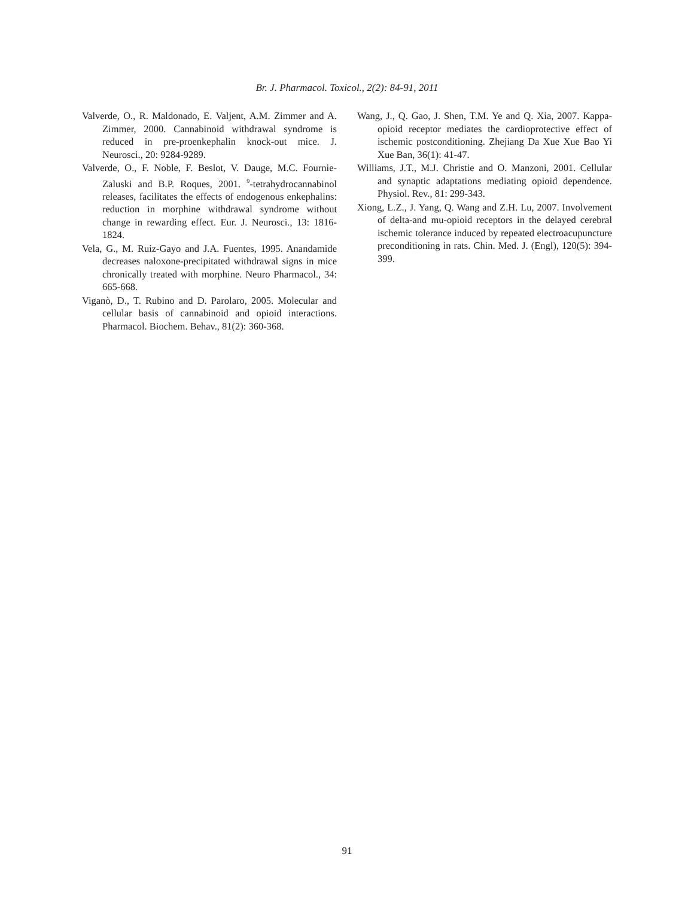Br. J. Pharmacol. Toxicol., 2(2): 84-91, 2011
Valverde, O., R. Maldonado, E. Valjent, A.M. Zimmer and A. Zimmer, 2000. Cannabinoid withdrawal syndrome is reduced in pre-proenkephalin knock-out mice. J. Neurosci., 20: 9284-9289.
Valverde, O., F. Noble, F. Beslot, V. Dauge, M.C. Fournie-Zaluski and B.P. Roques, 2001. <sup>9</sup>-tetrahydrocannabinol releases, facilitates the effects of endogenous enkephalins: reduction in morphine withdrawal syndrome without change in rewarding effect. Eur. J. Neurosci., 13: 1816-1824.
Vela, G., M. Ruiz-Gayo and J.A. Fuentes, 1995. Anandamide decreases naloxone-precipitated withdrawal signs in mice chronically treated with morphine. Neuro Pharmacol., 34: 665-668.
Viganò, D., T. Rubino and D. Parolaro, 2005. Molecular and cellular basis of cannabinoid and opioid interactions. Pharmacol. Biochem. Behav., 81(2): 360-368.
Wang, J., Q. Gao, J. Shen, T.M. Ye and Q. Xia, 2007. Kappa-opioid receptor mediates the cardioprotective effect of ischemic postconditioning. Zhejiang Da Xue Xue Bao Yi Xue Ban, 36(1): 41-47.
Williams, J.T., M.J. Christie and O. Manzoni, 2001. Cellular and synaptic adaptations mediating opioid dependence. Physiol. Rev., 81: 299-343.
Xiong, L.Z., J. Yang, Q. Wang and Z.H. Lu, 2007. Involvement of delta-and mu-opioid receptors in the delayed cerebral ischemic tolerance induced by repeated electroacupuncture preconditioning in rats. Chin. Med. J. (Engl), 120(5): 394-399.
91